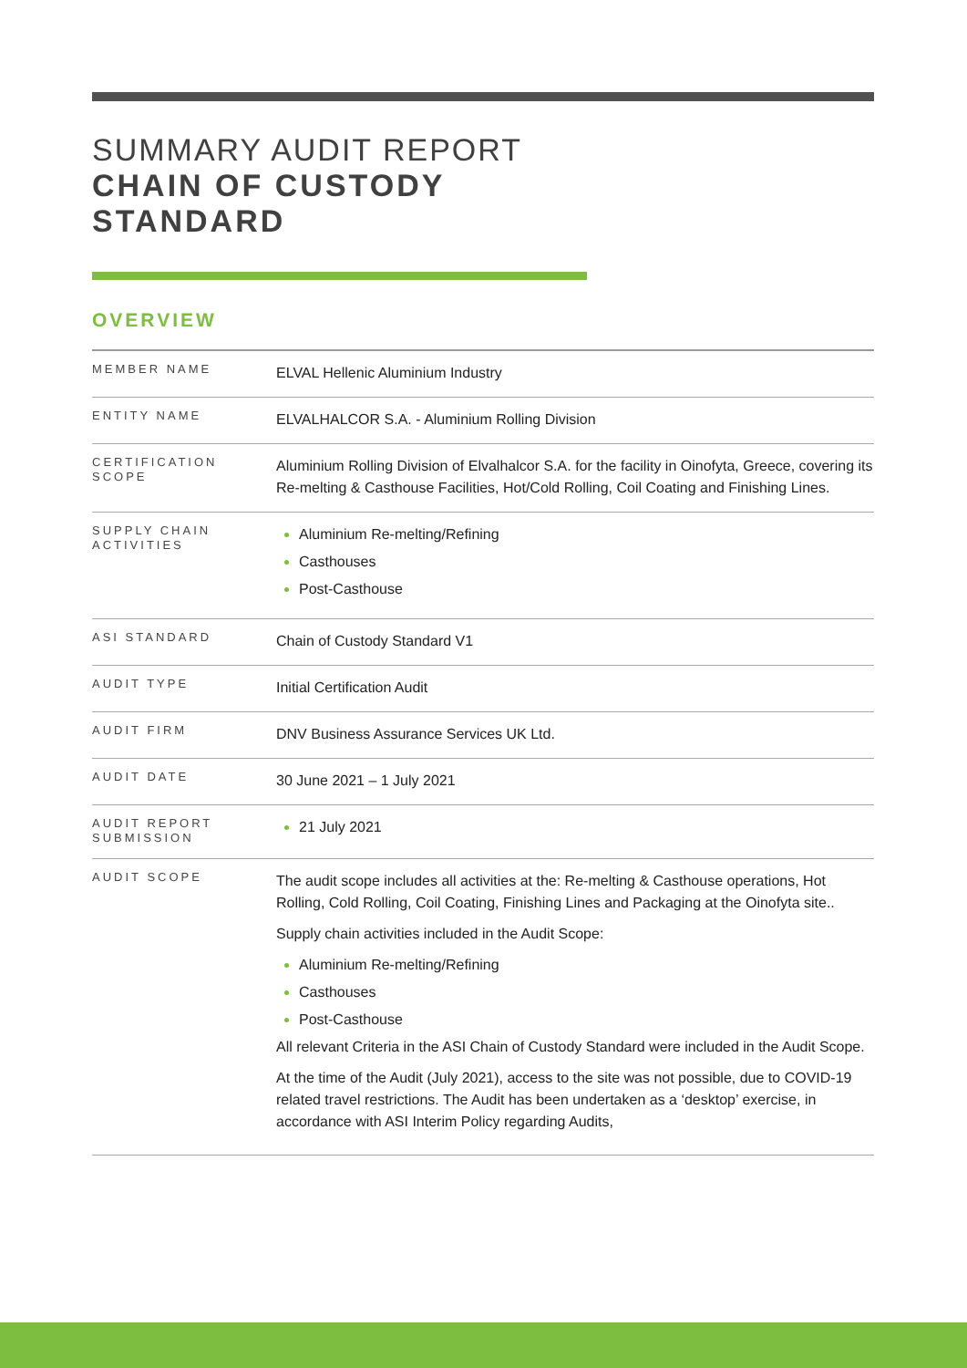SUMMARY AUDIT REPORT
CHAIN OF CUSTODY
STANDARD
OVERVIEW
| MEMBER NAME | ELVAL Hellenic Aluminium Industry |
| ENTITY NAME | ELVALHALCOR S.A. - Aluminium Rolling Division |
| CERTIFICATION SCOPE | Aluminium Rolling Division of Elvalhalcor S.A. for the facility in Oinofyta, Greece, covering its Re-melting & Casthouse Facilities, Hot/Cold Rolling, Coil Coating and Finishing Lines. |
| SUPPLY CHAIN ACTIVITIES | Aluminium Re-melting/Refining Casthouses Post-Casthouse |
| ASI STANDARD | Chain of Custody Standard V1 |
| AUDIT TYPE | Initial Certification Audit |
| AUDIT FIRM | DNV Business Assurance Services UK Ltd. |
| AUDIT DATE | 30 June 2021 – 1 July 2021 |
| AUDIT REPORT SUBMISSION | 21 July 2021 |
| AUDIT SCOPE | The audit scope includes all activities at the: Re-melting & Casthouse operations, Hot Rolling, Cold Rolling, Coil Coating, Finishing Lines and Packaging at the Oinofyta site.. Supply chain activities included in the Audit Scope: Aluminium Re-melting/Refining Casthouses Post-Casthouse All relevant Criteria in the ASI Chain of Custody Standard were included in the Audit Scope. At the time of the Audit (July 2021), access to the site was not possible, due to COVID-19 related travel restrictions. The Audit has been undertaken as a ‘desktop’ exercise, in accordance with ASI Interim Policy regarding Audits, |